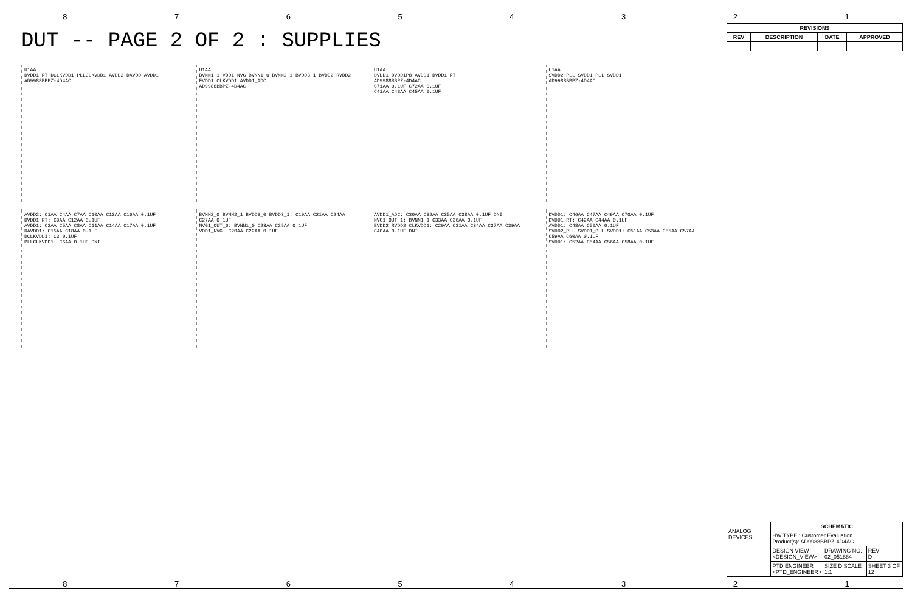87654321
DUT -- PAGE 2 OF 2 : SUPPLIES
U1AA
DVDD1_RT DCLKVDD1 PLLCLKVDD1 AVDD2 DAVDD AVDD1
AD9988BBPZ-4D4AC
U1AA
BVNN1_1 VDD1_NVG BVNN1_0 BVNN2_1 BVDD3_1 BVDD2 RVDD2 FVDD1 CLKVDD1 AVDD1_ADC
AD9988BBPZ-4D4AC
U1AA
DVDD1 DVDD1P8 AVDD1 DVDD1_RT
AD9988BBPZ-4D4AC
C71AA 0.1UF C72AA 0.1UF
C41AA C43AA C45AA 0.1UF
U1AA
SVDD2_PLL SVDD1_PLL SVDD1
AD9988BBPZ-4D4AC
AVDD2: C1AA C4AA C7AA C10AA C13AA C16AA 0.1UF
DVDD1_RT: C9AA C12AA 0.1UF
AVDD1: C2AA C5AA C8AA C11AA C14AA C17AA 0.1UF
DAVDD1: C15AA C18AA 0.1UF
DCLKVDD1: C3 0.1UF
PLLCLKVDD1: C6AA 0.1UF DNI
BVNN2_0 BVNN2_1 BVDD3_0 BVDD3_1: C19AA C21AA C24AA C27AA 0.1UF
NVG1_OUT_0: BVNN1_0 C23AA C25AA 0.1UF
VDD1_NVG: C20AA C22AA 0.1UF
AVDD1_ADC: C30AA C32AA C35AA C38AA 0.1UF DNI
NVG1_OUT_1: BVNN1_1 C33AA C36AA 0.1UF
BVDD2 RVDD2 CLKVDD1: C29AA C31AA C34AA C37AA C39AA C40AA 0.1UF DNI
DVDD1: C46AA C47AA C49AA C70AA 0.1UF
DVDD1_RT: C42AA C44AA 0.1UF
AVDD1: C48AA C50AA 0.1UF
SVDD2_PLL SVDD1_PLL SVDD1: C51AA C53AA C55AA C57AA C59AA C60AA 0.1UF
SVDD1: C52AA C54AA C56AA C58AA 0.1UF
| REVISIONS | | | |
| --- | --- | --- | --- |
| REV | DESCRIPTION | DATE | APPROVED |
| ANALOG DEVICES | SCHEMATIC | | |
| | HW TYPE : Customer Evaluation Product(s): AD9988BBPZ-4D4AC | | |
| | DESIGN VIEW <DESIGN_VIEW> | DRAWING NO. 02_051884 | REV D |
| | PTD ENGINEER <PTD_ENGINEER> | SIZE D SCALE 1:1 | SHEET 3 OF 12 |
87654321